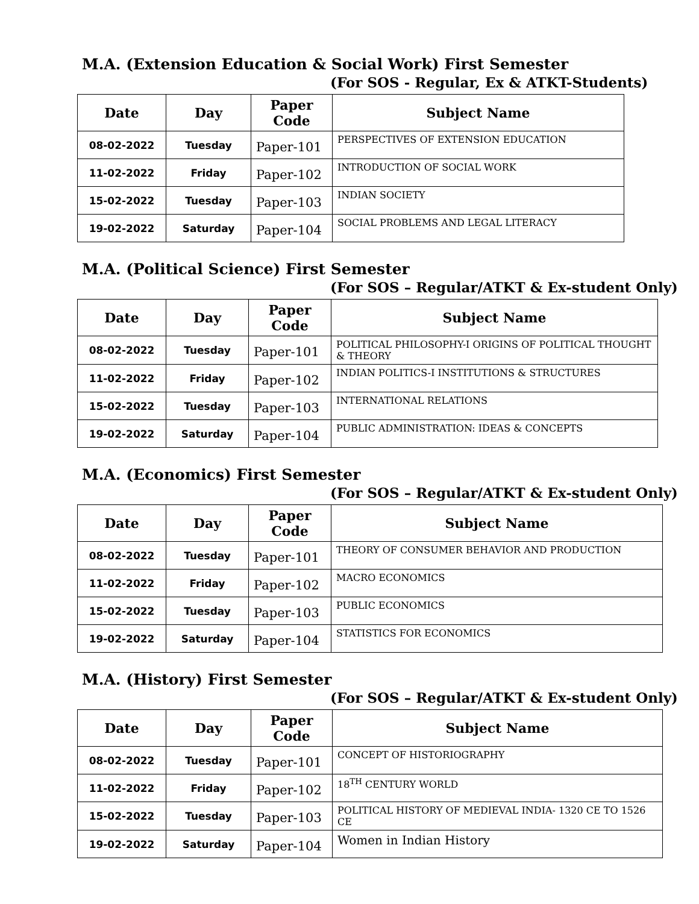M.A. (Extension Education & Social Work) First Semester
(For SOS - Regular, Ex & ATKT-Students)
| Date | Day | Paper Code | Subject Name |
| --- | --- | --- | --- |
| 08-02-2022 | Tuesday | Paper-101 | PERSPECTIVES OF EXTENSION EDUCATION |
| 11-02-2022 | Friday | Paper-102 | INTRODUCTION OF SOCIAL WORK |
| 15-02-2022 | Tuesday | Paper-103 | INDIAN SOCIETY |
| 19-02-2022 | Saturday | Paper-104 | SOCIAL PROBLEMS AND LEGAL LITERACY |
M.A. (Political Science) First Semester
(For SOS – Regular/ATKT & Ex-student Only)
| Date | Day | Paper Code | Subject Name |
| --- | --- | --- | --- |
| 08-02-2022 | Tuesday | Paper-101 | POLITICAL PHILOSOPHY-I ORIGINS OF POLITICAL THOUGHT & THEORY |
| 11-02-2022 | Friday | Paper-102 | INDIAN POLITICS-I INSTITUTIONS & STRUCTURES |
| 15-02-2022 | Tuesday | Paper-103 | INTERNATIONAL RELATIONS |
| 19-02-2022 | Saturday | Paper-104 | PUBLIC ADMINISTRATION: IDEAS & CONCEPTS |
M.A. (Economics) First Semester
(For SOS – Regular/ATKT & Ex-student Only)
| Date | Day | Paper Code | Subject Name |
| --- | --- | --- | --- |
| 08-02-2022 | Tuesday | Paper-101 | THEORY OF CONSUMER BEHAVIOR AND PRODUCTION |
| 11-02-2022 | Friday | Paper-102 | MACRO ECONOMICS |
| 15-02-2022 | Tuesday | Paper-103 | PUBLIC ECONOMICS |
| 19-02-2022 | Saturday | Paper-104 | STATISTICS FOR ECONOMICS |
M.A. (History) First Semester
(For SOS – Regular/ATKT & Ex-student Only)
| Date | Day | Paper Code | Subject Name |
| --- | --- | --- | --- |
| 08-02-2022 | Tuesday | Paper-101 | CONCEPT OF HISTORIOGRAPHY |
| 11-02-2022 | Friday | Paper-102 | 18<sup>TH</sup> CENTURY WORLD |
| 15-02-2022 | Tuesday | Paper-103 | POLITICAL HISTORY OF MEDIEVAL INDIA- 1320 CE TO 1526 CE |
| 19-02-2022 | Saturday | Paper-104 | Women in Indian History |